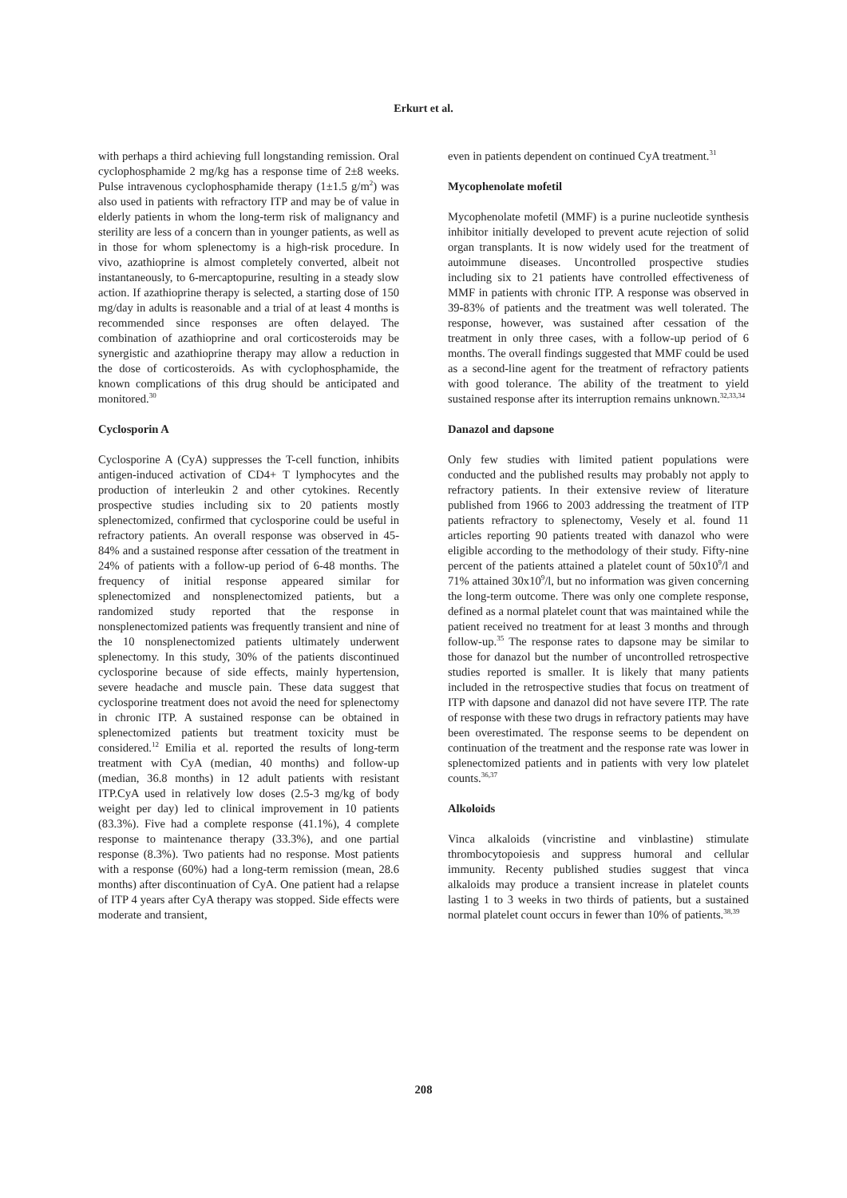Erkurt et al.
with perhaps a third achieving full longstanding remission. Oral cyclophosphamide 2 mg/kg has a response time of 2±8 weeks. Pulse intravenous cyclophosphamide therapy (1±1.5 g/m<sup>2</sup>) was also used in patients with refractory ITP and may be of value in elderly patients in whom the long-term risk of malignancy and sterility are less of a concern than in younger patients, as well as in those for whom splenectomy is a high-risk procedure. In vivo, azathioprine is almost completely converted, albeit not instantaneously, to 6-mercaptopurine, resulting in a steady slow action. If azathioprine therapy is selected, a starting dose of 150 mg/day in adults is reasonable and a trial of at least 4 months is recommended since responses are often delayed. The combination of azathioprine and oral corticosteroids may be synergistic and azathioprine therapy may allow a reduction in the dose of corticosteroids. As with cyclophosphamide, the known complications of this drug should be anticipated and monitored.<sup>30</sup>
Cyclosporin A
Cyclosporine A (CyA) suppresses the T-cell function, inhibits antigen-induced activation of CD4+ T lymphocytes and the production of interleukin 2 and other cytokines. Recently prospective studies including six to 20 patients mostly splenectomized, confirmed that cyclosporine could be useful in refractory patients. An overall response was observed in 45-84% and a sustained response after cessation of the treatment in 24% of patients with a follow-up period of 6-48 months. The frequency of initial response appeared similar for splenectomized and nonsplenectomized patients, but a randomized study reported that the response in nonsplenectomized patients was frequently transient and nine of the 10 nonsplenectomized patients ultimately underwent splenectomy. In this study, 30% of the patients discontinued cyclosporine because of side effects, mainly hypertension, severe headache and muscle pain. These data suggest that cyclosporine treatment does not avoid the need for splenectomy in chronic ITP. A sustained response can be obtained in splenectomized patients but treatment toxicity must be considered.<sup>12</sup> Emilia et al. reported the results of long-term treatment with CyA (median, 40 months) and follow-up (median, 36.8 months) in 12 adult patients with resistant ITP.CyA used in relatively low doses (2.5-3 mg/kg of body weight per day) led to clinical improvement in 10 patients (83.3%). Five had a complete response (41.1%), 4 complete response to maintenance therapy (33.3%), and one partial response (8.3%). Two patients had no response. Most patients with a response (60%) had a long-term remission (mean, 28.6 months) after discontinuation of CyA. One patient had a relapse of ITP 4 years after CyA therapy was stopped. Side effects were moderate and transient,
even in patients dependent on continued CyA treatment.<sup>31</sup>
Mycophenolate mofetil
Mycophenolate mofetil (MMF) is a purine nucleotide synthesis inhibitor initially developed to prevent acute rejection of solid organ transplants. It is now widely used for the treatment of autoimmune diseases. Uncontrolled prospective studies including six to 21 patients have controlled effectiveness of MMF in patients with chronic ITP. A response was observed in 39-83% of patients and the treatment was well tolerated. The response, however, was sustained after cessation of the treatment in only three cases, with a follow-up period of 6 months. The overall findings suggested that MMF could be used as a second-line agent for the treatment of refractory patients with good tolerance. The ability of the treatment to yield sustained response after its interruption remains unknown.<sup>32,33,34</sup>
Danazol and dapsone
Only few studies with limited patient populations were conducted and the published results may probably not apply to refractory patients. In their extensive review of literature published from 1966 to 2003 addressing the treatment of ITP patients refractory to splenectomy, Vesely et al. found 11 articles reporting 90 patients treated with danazol who were eligible according to the methodology of their study. Fifty-nine percent of the patients attained a platelet count of 50x10<sup>9</sup>/l and 71% attained 30x10<sup>9</sup>/l, but no information was given concerning the long-term outcome. There was only one complete response, defined as a normal platelet count that was maintained while the patient received no treatment for at least 3 months and through follow-up.<sup>35</sup> The response rates to dapsone may be similar to those for danazol but the number of uncontrolled retrospective studies reported is smaller. It is likely that many patients included in the retrospective studies that focus on treatment of ITP with dapsone and danazol did not have severe ITP. The rate of response with these two drugs in refractory patients may have been overestimated. The response seems to be dependent on continuation of the treatment and the response rate was lower in splenectomized patients and in patients with very low platelet counts.<sup>36,37</sup>
Alkoloids
Vinca alkaloids (vincristine and vinblastine) stimulate thrombocytopoiesis and suppress humoral and cellular immunity. Recenty published studies suggest that vinca alkaloids may produce a transient increase in platelet counts lasting 1 to 3 weeks in two thirds of patients, but a sustained normal platelet count occurs in fewer than 10% of patients.<sup>38,39</sup>
208